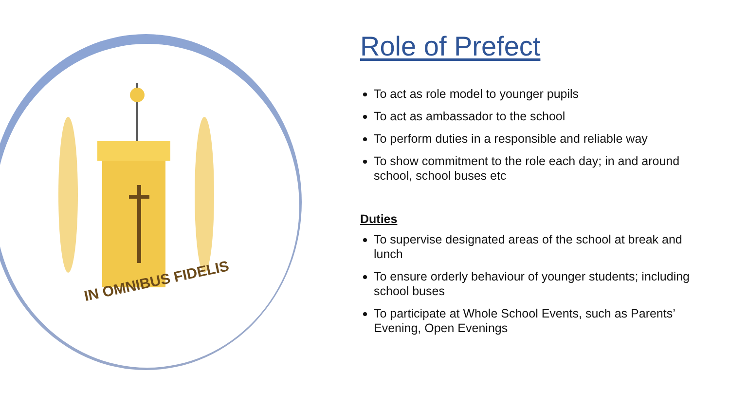IN OMNIBUS FIDELIS
Role of Prefect
To act as role model to younger pupils
To act as ambassador to the school
To perform duties in a responsible and reliable way
To show commitment to the role each day; in and around school, school buses etc
Duties
To supervise designated areas of the school at break and lunch
To ensure orderly behaviour of younger students; including school buses
To participate at Whole School Events, such as Parents’ Evening, Open Evenings